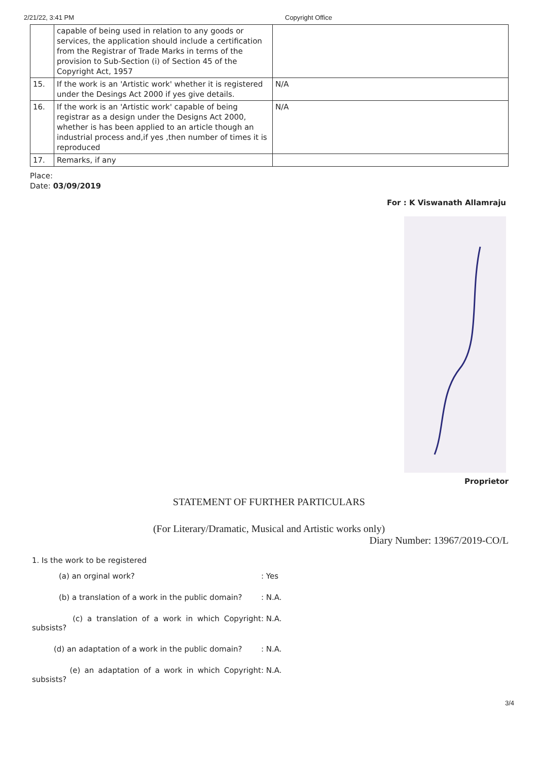2/21/22, 3:41 PM Copyright Office
| | capable of being used in relation to any goods or services, the application should include a certification from the Registrar of Trade Marks in terms of the provision to Sub-Section (i) of Section 45 of the Copyright Act, 1957 | |
| 15. | If the work is an 'Artistic work' whether it is registered under the Desings Act 2000 if yes give details. | N/A |
| 16. | If the work is an 'Artistic work' capable of being registrar as a design under the Designs Act 2000, whether is has been applied to an article though an industrial process and,if yes ,then number of times it is reproduced | N/A |
| 17. | Remarks, if any | |
Place:
Date: 03/09/2019
For : K Viswanath Allamraju
Proprietor
STATEMENT OF FURTHER PARTICULARS
(For Literary/Dramatic, Musical and Artistic works only)
Diary Number: 13967/2019-CO/L
1. Is the work to be registered
(a) an orginal work? : Yes
(b) a translation of a work in the public domain?
: N.A.
(c) a translation of a work in which Copyright subsists?
: N.A.
(d) an adaptation of a work in the public domain? : N.A.
(e) an adaptation of a work in which Copyright subsists?
: N.A.
3/4